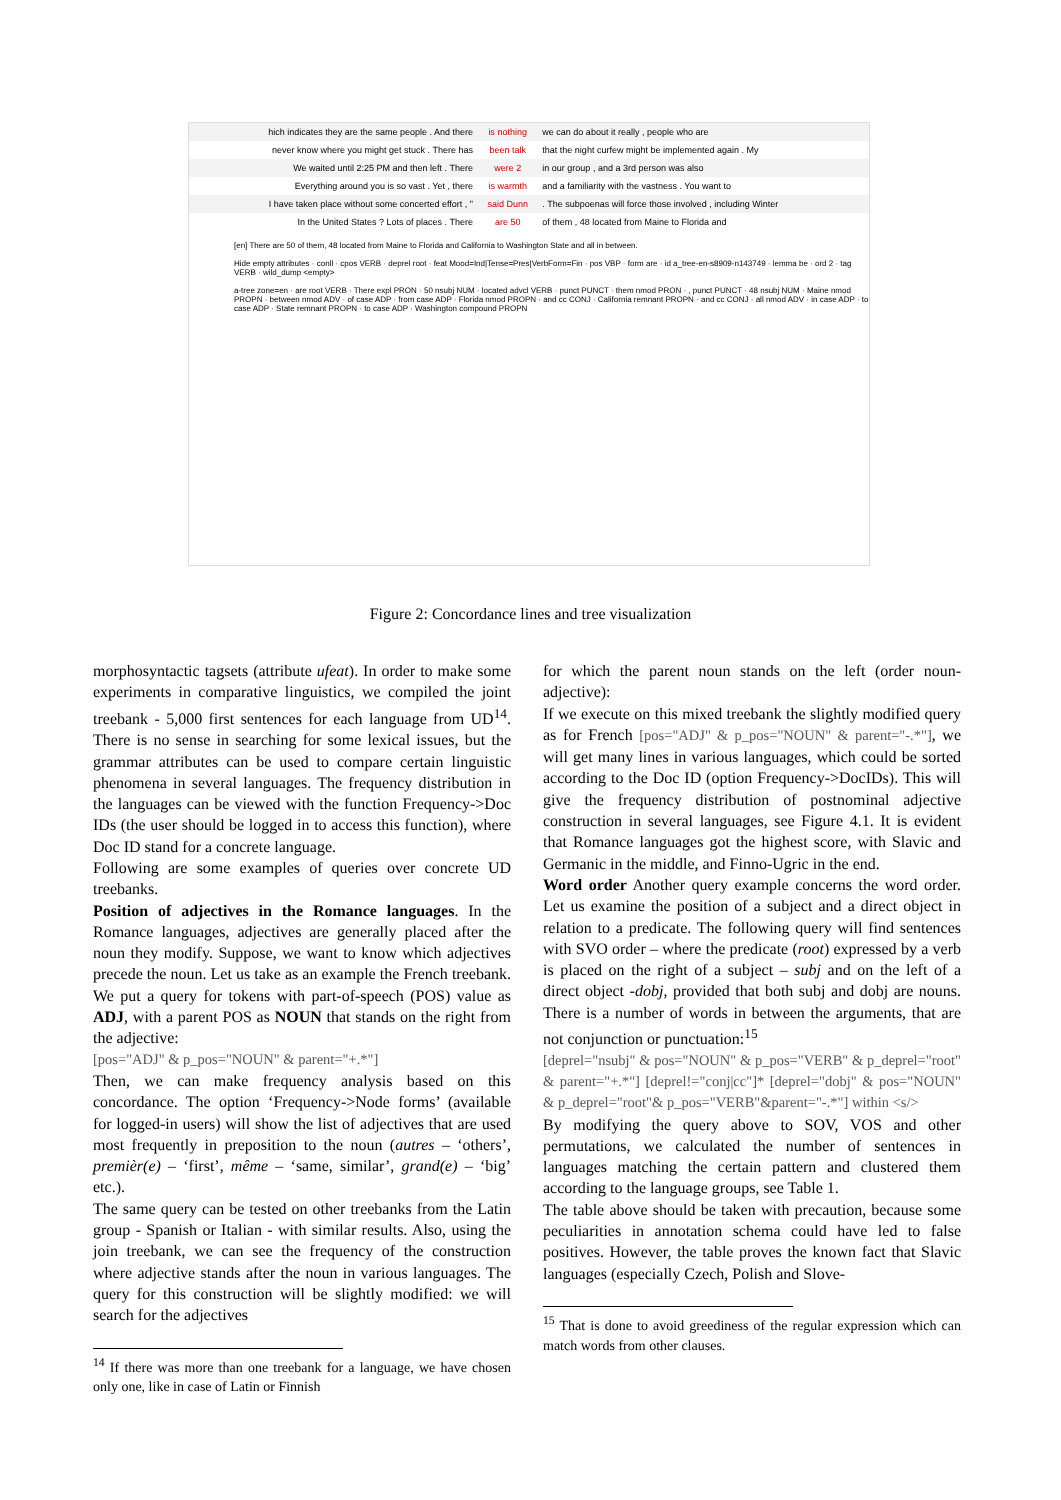| hich indicates they are the same people . And there | is nothing | we can do about it really , people who are |
| never know where you might get stuck . There has | been talk | that the night curfew might be implemented again . My |
| We waited until 2:25 PM and then left . There | were 2 | in our group , and a 3rd person was also |
| Everything around you is so vast . Yet , there | is warmth | and a familiarity with the vastness . You want to |
| I have taken place without some concerted effort , " | said Dunn | . The subpoenas will force those involved , including Winter |
| In the United States ? Lots of places . There | are 50 | of them , 48 located from Maine to Florida and |
[en] There are 50 of them, 48 located from Maine to Florida and California to Washington State and all in between.
Hide empty attributes · conll · cpos VERB · deprel root · feat Mood=Ind|Tense=Pres|VerbForm=Fin · pos VBP · form are · id a_tree-en-s8909-n143749 · lemma be · ord 2 · tag VERB · wild_dump <empty>
a-tree zone=en · are root VERB · There expl PRON · 50 nsubj NUM · located advcl VERB · punct PUNCT · them nmod PRON · , punct PUNCT · 48 nsubj NUM · Maine nmod PROPN · between nmod ADV · of case ADP · from case ADP · Florida nmod PROPN · and cc CONJ · California remnant PROPN · and cc CONJ · all nmod ADV · in case ADP · to case ADP · State remnant PROPN · to case ADP · Washington compound PROPN
Figure 2: Concordance lines and tree visualization
morphosyntactic tagsets (attribute ufeat). In order to make some experiments in comparative linguistics, we compiled the joint treebank - 5,000 first sentences for each language from UD<sup>14</sup>. There is no sense in searching for some lexical issues, but the grammar attributes can be used to compare certain linguistic phenomena in several languages. The frequency distribution in the languages can be viewed with the function Frequency->Doc IDs (the user should be logged in to access this function), where Doc ID stand for a concrete language.
Following are some examples of queries over concrete UD treebanks.
Position of adjectives in the Romance languages. In the Romance languages, adjectives are generally placed after the noun they modify. Suppose, we want to know which adjectives precede the noun. Let us take as an example the French treebank. We put a query for tokens with part-of-speech (POS) value as ADJ, with a parent POS as NOUN that stands on the right from the adjective:
[pos="ADJ" & p_pos="NOUN" & parent="+.*"]
Then, we can make frequency analysis based on this concordance. The option ‘Frequency->Node forms’ (available for logged-in users) will show the list of adjectives that are used most frequently in preposition to the noun (autres – ‘others’, premièr(e) – ‘first’, même – ‘same, similar’, grand(e) – ‘big’ etc.).
The same query can be tested on other treebanks from the Latin group - Spanish or Italian - with similar results. Also, using the join treebank, we can see the frequency of the construction where adjective stands after the noun in various languages. The query for this construction will be slightly modified: we will search for the adjectives
<sup>14</sup> If there was more than one treebank for a language, we have chosen only one, like in case of Latin or Finnish
for which the parent noun stands on the left (order noun-adjective):
If we execute on this mixed treebank the slightly modified query as for French [pos="ADJ" & p_pos="NOUN" & parent="-.*"], we will get many lines in various languages, which could be sorted according to the Doc ID (option Frequency->DocIDs). This will give the frequency distribution of postnominal adjective construction in several languages, see Figure 4.1. It is evident that Romance languages got the highest score, with Slavic and Germanic in the middle, and Finno-Ugric in the end.
Word order Another query example concerns the word order. Let us examine the position of a subject and a direct object in relation to a predicate. The following query will find sentences with SVO order – where the predicate (root) expressed by a verb is placed on the right of a subject – subj and on the left of a direct object -dobj, provided that both subj and dobj are nouns. There is a number of words in between the arguments, that are not conjunction or punctuation:<sup>15</sup>
[deprel="nsubj" & pos="NOUN" & p_pos="VERB" & p_deprel="root" & parent="+.*"] [deprel!="conj|cc"]* [deprel="dobj" & pos="NOUN" & p_deprel="root"& p_pos="VERB"&parent="-.*"] within <s/>
By modifying the query above to SOV, VOS and other permutations, we calculated the number of sentences in languages matching the certain pattern and clustered them according to the language groups, see Table 1.
The table above should be taken with precaution, because some peculiarities in annotation schema could have led to false positives. However, the table proves the known fact that Slavic languages (especially Czech, Polish and Slove-
<sup>15</sup> That is done to avoid greediness of the regular expression which can match words from other clauses.